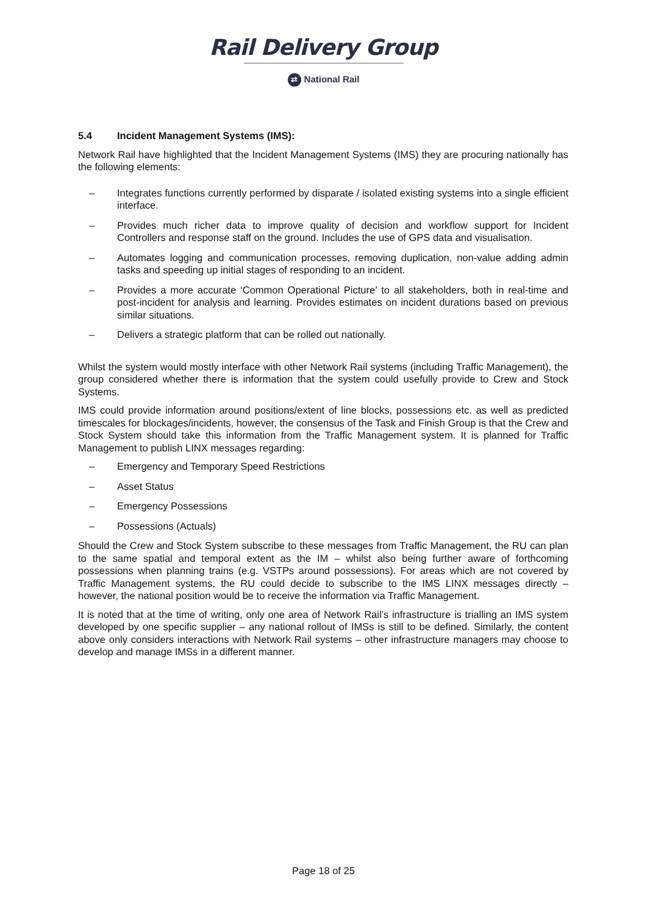Rail Delivery Group
⇄ National Rail
5.4 Incident Management Systems (IMS):
Network Rail have highlighted that the Incident Management Systems (IMS) they are procuring nationally has the following elements:
Integrates functions currently performed by disparate / isolated existing systems into a single efficient interface.
Provides much richer data to improve quality of decision and workflow support for Incident Controllers and response staff on the ground. Includes the use of GPS data and visualisation.
Automates logging and communication processes, removing duplication, non-value adding admin tasks and speeding up initial stages of responding to an incident.
Provides a more accurate ‘Common Operational Picture’ to all stakeholders, both in real-time and post-incident for analysis and learning. Provides estimates on incident durations based on previous similar situations.
Delivers a strategic platform that can be rolled out nationally.
Whilst the system would mostly interface with other Network Rail systems (including Traffic Management), the group considered whether there is information that the system could usefully provide to Crew and Stock Systems.
IMS could provide information around positions/extent of line blocks, possessions etc. as well as predicted timescales for blockages/incidents, however, the consensus of the Task and Finish Group is that the Crew and Stock System should take this information from the Traffic Management system. It is planned for Traffic Management to publish LINX messages regarding:
Emergency and Temporary Speed Restrictions
Asset Status
Emergency Possessions
Possessions (Actuals)
Should the Crew and Stock System subscribe to these messages from Traffic Management, the RU can plan to the same spatial and temporal extent as the IM – whilst also being further aware of forthcoming possessions when planning trains (e.g. VSTPs around possessions). For areas which are not covered by Traffic Management systems, the RU could decide to subscribe to the IMS LINX messages directly – however, the national position would be to receive the information via Traffic Management.
It is noted that at the time of writing, only one area of Network Rail’s infrastructure is trialling an IMS system developed by one specific supplier – any national rollout of IMSs is still to be defined. Similarly, the content above only considers interactions with Network Rail systems – other infrastructure managers may choose to develop and manage IMSs in a different manner.
Page 18 of 25